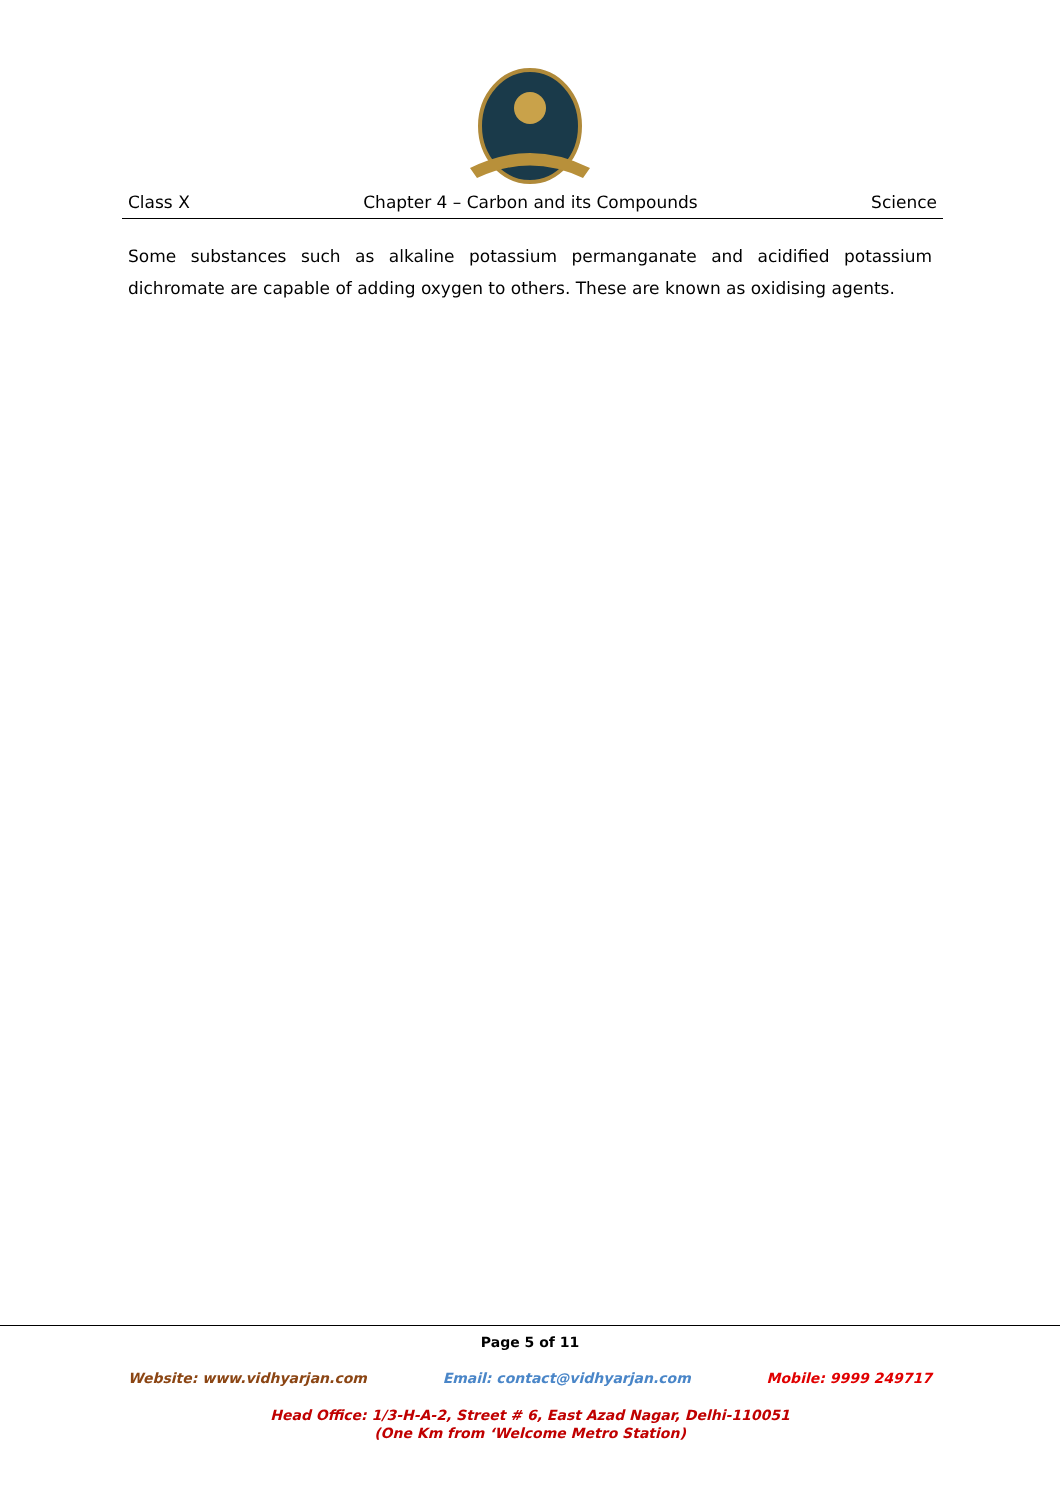Class X Chapter 4 – Carbon and its Compounds Science
Some substances such as alkaline potassium permanganate and acidified potassium dichromate are capable of adding oxygen to others. These are known as oxidising agents.
Page 5 of 11
Website: www.vidhyarjan.com Email: contact@vidhyarjan.com Mobile: 9999 249717
Head Office: 1/3-H-A-2, Street # 6, East Azad Nagar, Delhi-110051
(One Km from ‘Welcome Metro Station)